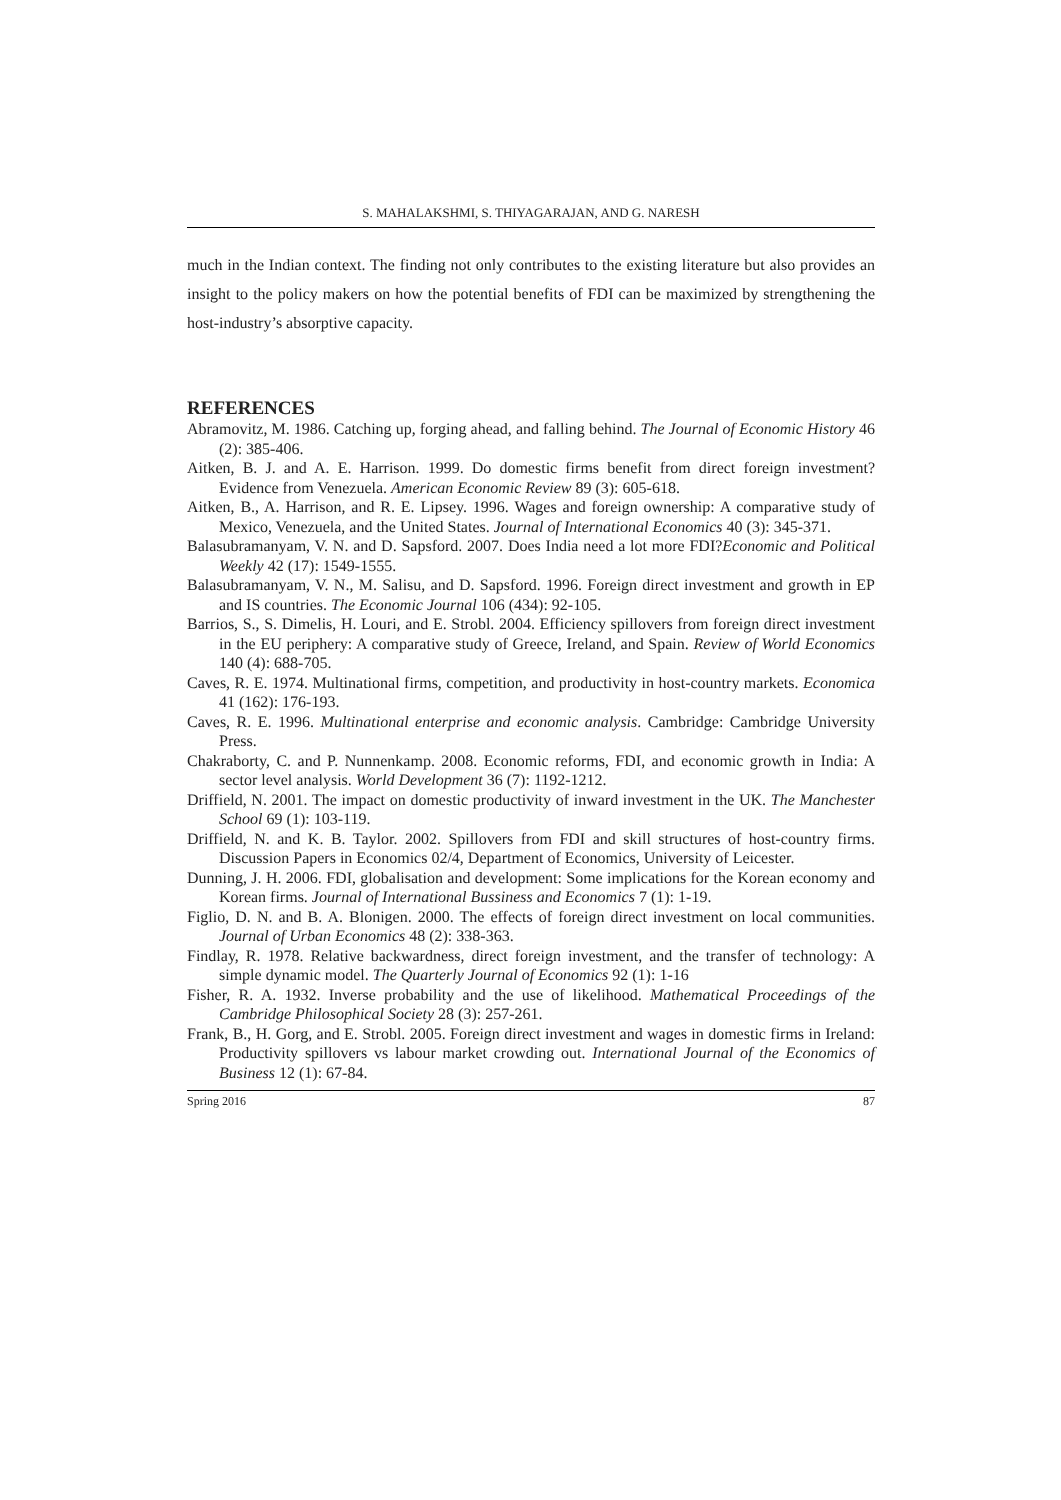S. MAHALAKSHMI, S. THIYAGARAJAN, AND G. NARESH
much in the Indian context. The finding not only contributes to the existing literature but also provides an insight to the policy makers on how the potential benefits of FDI can be maximized by strengthening the host-industry’s absorptive capacity.
REFERENCES
Abramovitz, M. 1986. Catching up, forging ahead, and falling behind. The Journal of Economic History 46 (2): 385-406.
Aitken, B. J. and A. E. Harrison. 1999. Do domestic firms benefit from direct foreign investment? Evidence from Venezuela. American Economic Review 89 (3): 605-618.
Aitken, B., A. Harrison, and R. E. Lipsey. 1996. Wages and foreign ownership: A comparative study of Mexico, Venezuela, and the United States. Journal of International Economics 40 (3): 345-371.
Balasubramanyam, V. N. and D. Sapsford. 2007. Does India need a lot more FDI?Economic and Political Weekly 42 (17): 1549-1555.
Balasubramanyam, V. N., M. Salisu, and D. Sapsford. 1996. Foreign direct investment and growth in EP and IS countries. The Economic Journal 106 (434): 92-105.
Barrios, S., S. Dimelis, H. Louri, and E. Strobl. 2004. Efficiency spillovers from foreign direct investment in the EU periphery: A comparative study of Greece, Ireland, and Spain. Review of World Economics 140 (4): 688-705.
Caves, R. E. 1974. Multinational firms, competition, and productivity in host-country markets. Economica 41 (162): 176-193.
Caves, R. E. 1996. Multinational enterprise and economic analysis. Cambridge: Cambridge University Press.
Chakraborty, C. and P. Nunnenkamp. 2008. Economic reforms, FDI, and economic growth in India: A sector level analysis. World Development 36 (7): 1192-1212.
Driffield, N. 2001. The impact on domestic productivity of inward investment in the UK. The Manchester School 69 (1): 103-119.
Driffield, N. and K. B. Taylor. 2002. Spillovers from FDI and skill structures of host-country firms. Discussion Papers in Economics 02/4, Department of Economics, University of Leicester.
Dunning, J. H. 2006. FDI, globalisation and development: Some implications for the Korean economy and Korean firms. Journal of International Bussiness and Economics 7 (1): 1-19.
Figlio, D. N. and B. A. Blonigen. 2000. The effects of foreign direct investment on local communities. Journal of Urban Economics 48 (2): 338-363.
Findlay, R. 1978. Relative backwardness, direct foreign investment, and the transfer of technology: A simple dynamic model. The Quarterly Journal of Economics 92 (1): 1-16
Fisher, R. A. 1932. Inverse probability and the use of likelihood. Mathematical Proceedings of the Cambridge Philosophical Society 28 (3): 257-261.
Frank, B., H. Gorg, and E. Strobl. 2005. Foreign direct investment and wages in domestic firms in Ireland: Productivity spillovers vs labour market crowding out. International Journal of the Economics of Business 12 (1): 67-84.
Spring 2016 87